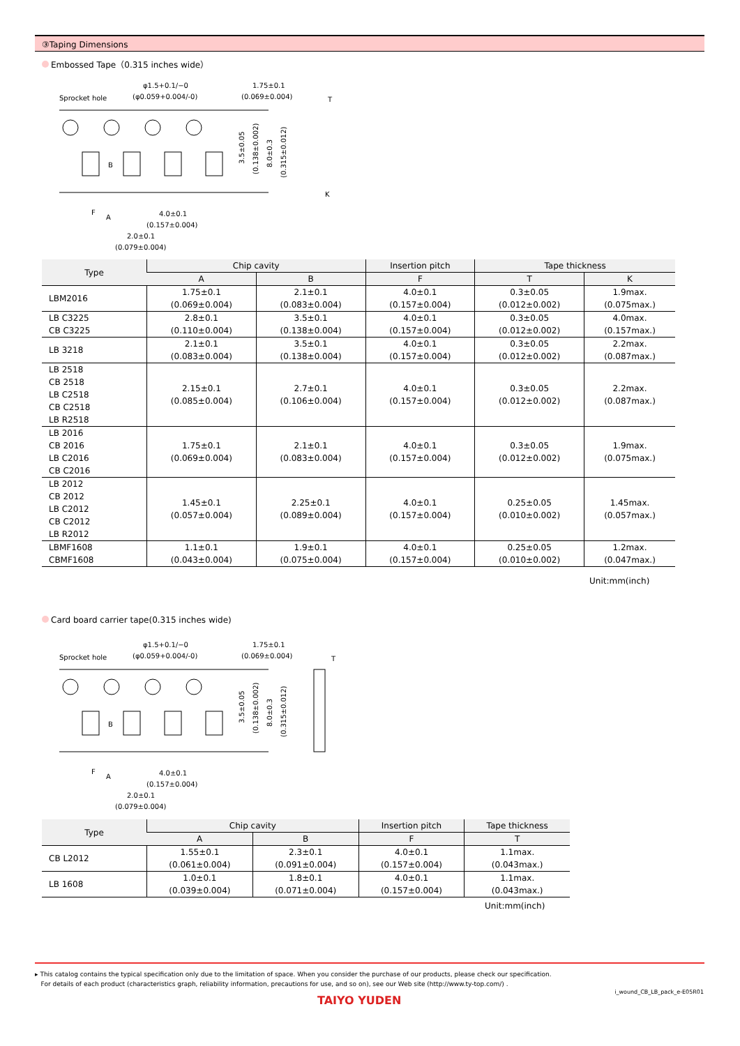③Taping Dimensions
Embossed Tape（0.315 inches wide）
Sprocket hole
φ1.5+0.1/−0
(φ0.059+0.004/-0)
1.75±0.1
(0.069±0.004)
4.0±0.1
(0.157±0.004)
2.0±0.1
(0.079±0.004)
F
A
B
3.5±0.05
(0.138±0.002)
8.0±0.3
(0.315±0.012)
T
K
| Type | Chip cavity | | Insertion pitch | Tape thickness | |
| --- | --- | --- | --- | --- | --- |
| | A | B | F | T | K |
| LBM2016 | 1.75±0.1 (0.069±0.004) | 2.1±0.1 (0.083±0.004) | 4.0±0.1 (0.157±0.004) | 0.3±0.05 (0.012±0.002) | 1.9max. (0.075max.) |
| LB C3225 CB C3225 | 2.8±0.1 (0.110±0.004) | 3.5±0.1 (0.138±0.004) | 4.0±0.1 (0.157±0.004) | 0.3±0.05 (0.012±0.002) | 4.0max. (0.157max.) |
| LB 3218 | 2.1±0.1 (0.083±0.004) | 3.5±0.1 (0.138±0.004) | 4.0±0.1 (0.157±0.004) | 0.3±0.05 (0.012±0.002) | 2.2max. (0.087max.) |
| LB 2518 CB 2518 LB C2518 CB C2518 LB R2518 | 2.15±0.1 (0.085±0.004) | 2.7±0.1 (0.106±0.004) | 4.0±0.1 (0.157±0.004) | 0.3±0.05 (0.012±0.002) | 2.2max. (0.087max.) |
| LB 2016 CB 2016 LB C2016 CB C2016 | 1.75±0.1 (0.069±0.004) | 2.1±0.1 (0.083±0.004) | 4.0±0.1 (0.157±0.004) | 0.3±0.05 (0.012±0.002) | 1.9max. (0.075max.) |
| LB 2012 CB 2012 LB C2012 CB C2012 LB R2012 | 1.45±0.1 (0.057±0.004) | 2.25±0.1 (0.089±0.004) | 4.0±0.1 (0.157±0.004) | 0.25±0.05 (0.010±0.002) | 1.45max. (0.057max.) |
| LBMF1608 CBMF1608 | 1.1±0.1 (0.043±0.004) | 1.9±0.1 (0.075±0.004) | 4.0±0.1 (0.157±0.004) | 0.25±0.05 (0.010±0.002) | 1.2max. (0.047max.) |
Unit:mm(inch)
Card board carrier tape(0.315 inches wide)
Sprocket hole
φ1.5+0.1/−0
(φ0.059+0.004/-0)
1.75±0.1
(0.069±0.004)
4.0±0.1
(0.157±0.004)
2.0±0.1
(0.079±0.004)
F
A
B
3.5±0.05
(0.138±0.002)
8.0±0.3
(0.315±0.012)
T
| Type | Chip cavity | | Insertion pitch | Tape thickness |
| --- | --- | --- | --- | --- |
| | A | B | F | T |
| CB L2012 | 1.55±0.1 (0.061±0.004) | 2.3±0.1 (0.091±0.004) | 4.0±0.1 (0.157±0.004) | 1.1max. (0.043max.) |
| LB 1608 | 1.0±0.1 (0.039±0.004) | 1.8±0.1 (0.071±0.004) | 4.0±0.1 (0.157±0.004) | 1.1max. (0.043max.) |
Unit:mm(inch)
▸ This catalog contains the typical specification only due to the limitation of space. When you consider the purchase of our products, please check our specification.
For details of each product (characteristics graph, reliability information, precautions for use, and so on), see our Web site (http://www.ty-top.com/) .
i_wound_CB_LB_pack_e-E05R01
TAIYO YUDEN